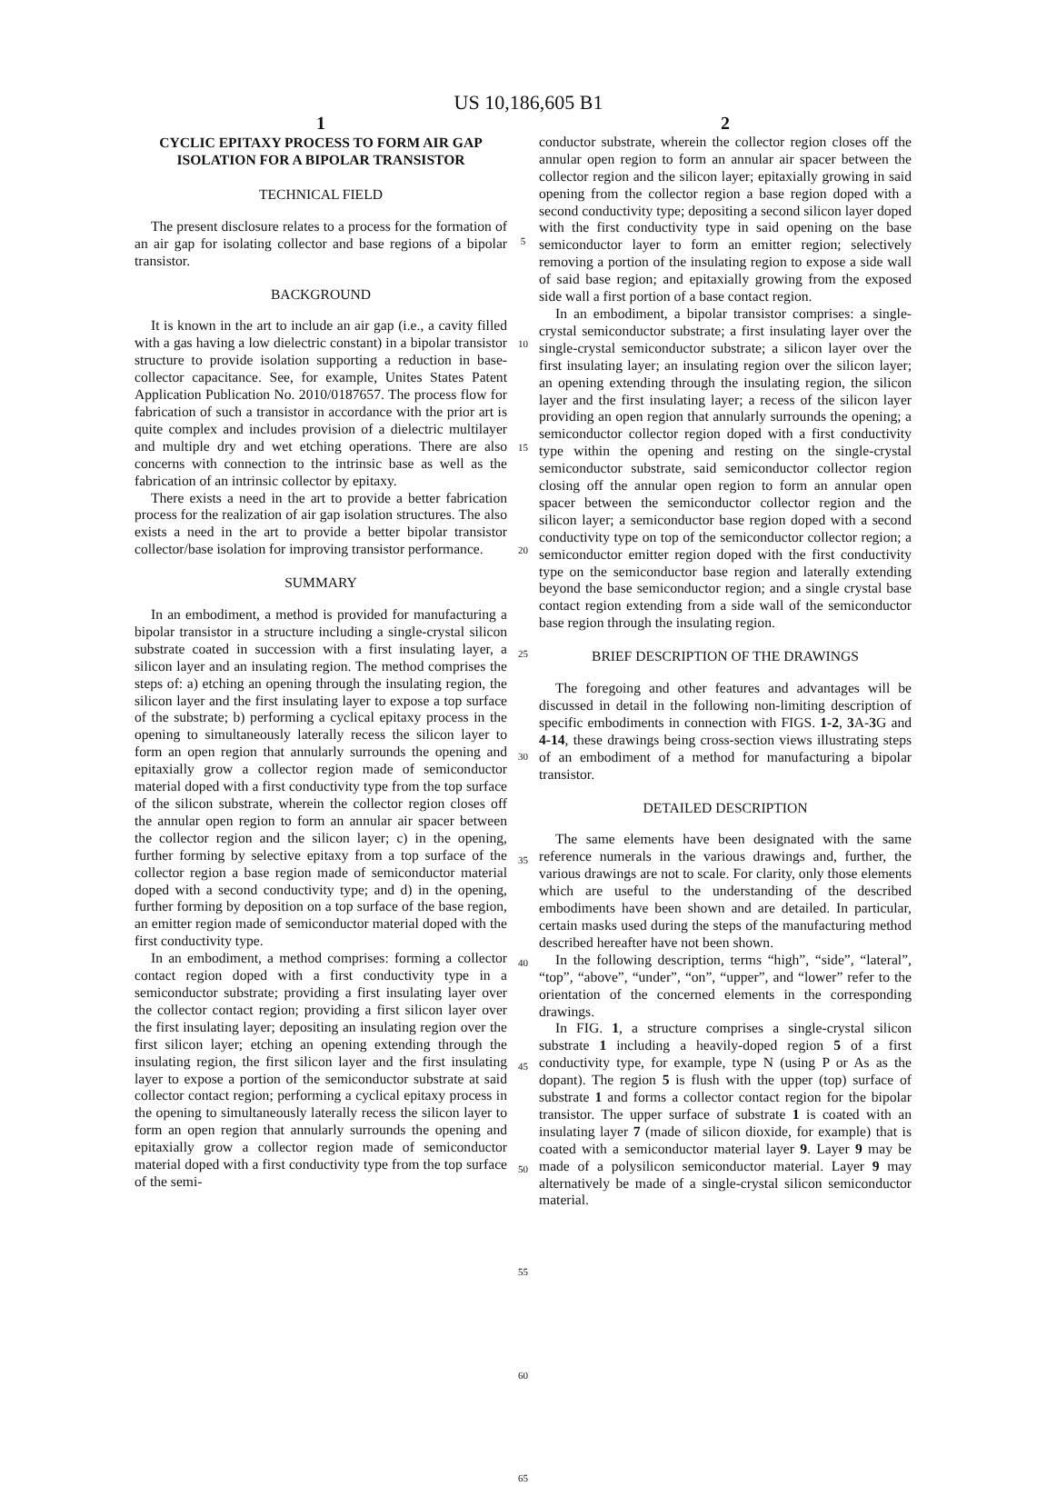US 10,186,605 B1
1
CYCLIC EPITAXY PROCESS TO FORM AIR GAP ISOLATION FOR A BIPOLAR TRANSISTOR
TECHNICAL FIELD
The present disclosure relates to a process for the formation of an air gap for isolating collector and base regions of a bipolar transistor.
BACKGROUND
It is known in the art to include an air gap (i.e., a cavity filled with a gas having a low dielectric constant) in a bipolar transistor structure to provide isolation supporting a reduction in base-collector capacitance. See, for example, Unites States Patent Application Publication No. 2010/0187657. The process flow for fabrication of such a transistor in accordance with the prior art is quite complex and includes provision of a dielectric multilayer and multiple dry and wet etching operations. There are also concerns with connection to the intrinsic base as well as the fabrication of an intrinsic collector by epitaxy.
There exists a need in the art to provide a better fabrication process for the realization of air gap isolation structures. The also exists a need in the art to provide a better bipolar transistor collector/base isolation for improving transistor performance.
SUMMARY
In an embodiment, a method is provided for manufacturing a bipolar transistor in a structure including a single-crystal silicon substrate coated in succession with a first insulating layer, a silicon layer and an insulating region. The method comprises the steps of: a) etching an opening through the insulating region, the silicon layer and the first insulating layer to expose a top surface of the substrate; b) performing a cyclical epitaxy process in the opening to simultaneously laterally recess the silicon layer to form an open region that annularly surrounds the opening and epitaxially grow a collector region made of semiconductor material doped with a first conductivity type from the top surface of the silicon substrate, wherein the collector region closes off the annular open region to form an annular air spacer between the collector region and the silicon layer; c) in the opening, further forming by selective epitaxy from a top surface of the collector region a base region made of semiconductor material doped with a second conductivity type; and d) in the opening, further forming by deposition on a top surface of the base region, an emitter region made of semiconductor material doped with the first conductivity type.
In an embodiment, a method comprises: forming a collector contact region doped with a first conductivity type in a semiconductor substrate; providing a first insulating layer over the collector contact region; providing a first silicon layer over the first insulating layer; depositing an insulating region over the first silicon layer; etching an opening extending through the insulating region, the first silicon layer and the first insulating layer to expose a portion of the semiconductor substrate at said collector contact region; performing a cyclical epitaxy process in the opening to simultaneously laterally recess the silicon layer to form an open region that annularly surrounds the opening and epitaxially grow a collector region made of semiconductor material doped with a first conductivity type from the top surface of the semi-
5
10
15
20
25
30
35
40
45
50
55
60
65
2
conductor substrate, wherein the collector region closes off the annular open region to form an annular air spacer between the collector region and the silicon layer; epitaxially growing in said opening from the collector region a base region doped with a second conductivity type; depositing a second silicon layer doped with the first conductivity type in said opening on the base semiconductor layer to form an emitter region; selectively removing a portion of the insulating region to expose a side wall of said base region; and epitaxially growing from the exposed side wall a first portion of a base contact region.
In an embodiment, a bipolar transistor comprises: a single-crystal semiconductor substrate; a first insulating layer over the single-crystal semiconductor substrate; a silicon layer over the first insulating layer; an insulating region over the silicon layer; an opening extending through the insulating region, the silicon layer and the first insulating layer; a recess of the silicon layer providing an open region that annularly surrounds the opening; a semiconductor collector region doped with a first conductivity type within the opening and resting on the single-crystal semiconductor substrate, said semiconductor collector region closing off the annular open region to form an annular open spacer between the semiconductor collector region and the silicon layer; a semiconductor base region doped with a second conductivity type on top of the semiconductor collector region; a semiconductor emitter region doped with the first conductivity type on the semiconductor base region and laterally extending beyond the base semiconductor region; and a single crystal base contact region extending from a side wall of the semiconductor base region through the insulating region.
BRIEF DESCRIPTION OF THE DRAWINGS
The foregoing and other features and advantages will be discussed in detail in the following non-limiting description of specific embodiments in connection with FIGS. 1-2, 3 A-3 G and 4-14, these drawings being cross-section views illustrating steps of an embodiment of a method for manufacturing a bipolar transistor.
DETAILED DESCRIPTION
The same elements have been designated with the same reference numerals in the various drawings and, further, the various drawings are not to scale. For clarity, only those elements which are useful to the understanding of the described embodiments have been shown and are detailed. In particular, certain masks used during the steps of the manufacturing method described hereafter have not been shown.
In the following description, terms “high”, “side”, “lateral”, “top”, “above”, “under”, “on”, “upper”, and “lower” refer to the orientation of the concerned elements in the corresponding drawings.
In FIG. 1, a structure comprises a single-crystal silicon substrate 1 including a heavily-doped region 5 of a first conductivity type, for example, type N (using P or As as the dopant). The region 5 is flush with the upper (top) surface of substrate 1 and forms a collector contact region for the bipolar transistor. The upper surface of substrate 1 is coated with an insulating layer 7 (made of silicon dioxide, for example) that is coated with a semiconductor material layer 9. Layer 9 may be made of a polysilicon semiconductor material. Layer 9 may alternatively be made of a single-crystal silicon semiconductor material.